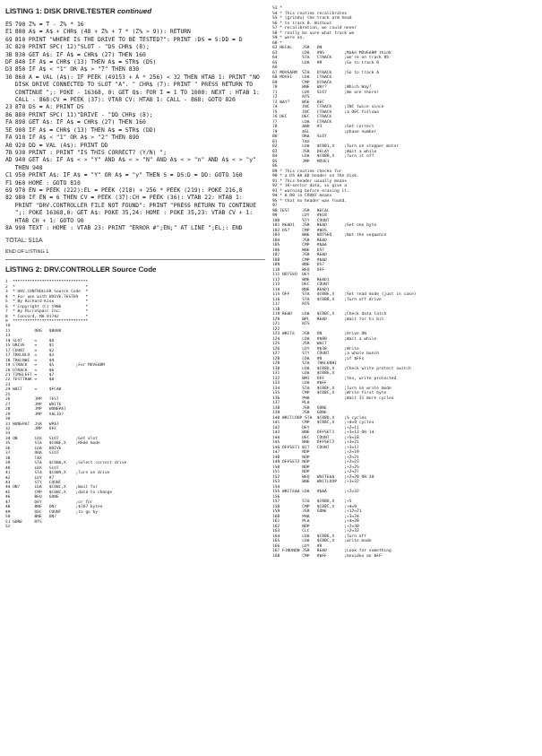LISTING 1: DISK DRIVE.TESTER continued
| E5 | 790 Z% = T - Z% * 16 |
| E1 | 800 A$ = A$ + CHR$ (48 + Z% + 7 * (Z% > 9)): RETURN |
| 69 | 810 PRINT "WHERE IS THE DRIVE TO BE TESTED?": PRINT :DS = S:DD = D |
| 3C | 820 PRINT SPC( 12)"SLOT - "DS CHR$ (8); |
| 3B | 830 GET A$: IF A$ = CHR$ (27) THEN 160 |
| DF | 840 IF A$ = CHR$ (13) THEN A$ = STR$ (DS) |
| D3 | 850 IF A$ < "1" OR A$ > "7" THEN 830 |
| 30 | 860 A = VAL (A$): IF PEEK (49153 + A * 256) < 32 THEN HTAB 1: PRINT "NO DISK DRIVE CONNECTED TO SLOT "A". " CHR$ (7): PRINT " PRESS RETURN TO CONTINUE ";: POKE - 16368, 0: GET Q$: FOR I = 1 TO 1000: NEXT : HTAB 1: CALL - 868:CV = PEEK (37): VTAB CV: HTAB 1: CALL - 868: GOTO 820 |
| 23 | 870 DS = A: PRINT DS |
| 86 | 880 PRINT SPC( 11)"DRIVE - "DD CHR$ (8); |
| FA | 890 GET A$: IF A$ = CHR$ (27) THEN 160 |
| 5E | 900 IF A$ = CHR$ (13) THEN A$ = STR$ (DD) |
| FA | 910 IF A$ < "1" OR A$ > "2" THEN 890 |
| A0 | 920 DD = VAL (A$): PRINT DD |
| 7B | 930 PRINT : PRINT "IS THIS CORRECT? (Y/N) "; |
| AD | 940 GET A$: IF A$ < > "Y" AND A$ < > "N" AND A$ < > "n" AND A$ < > "y" THEN 940 |
| C1 | 950 PRINT A$: IF A$ = "Y" OR A$ = "y" THEN S = DS:D = DD: GOTO 160 |
| F1 | 960 HOME : GOTO 810 |
| 69 | 970 EN = PEEK (222):EL = PEEK (218) + 256 * PEEK (219): POKE 216,0 |
| 82 | 980 IF EN = 6 THEN CV = PEEK (37):CH = PEEK (36): VTAB 22: HTAB 1: PRINT "DRV.CONTROLLER FILE NOT FOUND": PRINT "PRESS RETURN TO CONTINUE ";: POKE 16368,0: GET A$: POKE 35,24: HOME : POKE 35,23: VTAB CV + 1: HTAB CH + 1: GOTO 90 |
| 8A | 990 TEXT : HOME : VTAB 23: PRINT "ERROR #";EN;" AT LINE ";EL;: END |
TOTAL: 511A
END OF LISTING 1
LISTING 2: DRV.CONTROLLER Source Code
1 ******************************* 2 * * 3 * DRV.CONTROLLER Source Code * 4 * For use with DRIVE.TESTER * 5 * By Richard Kiss * 6 * Copyright (C) 1986 * 7 * By MicroSparc Inc. * 8 * Concord, MA 01742 * 9 ******************************* 10 11 ORG $8000 13 14 SLOT = $0 15 DRIVE = $1 17 COUNT = $2 17 TRKLNLO = $3 18 TRKLNHI = $4 19 CTRACK = $5 ;For MOVEARM 20 DTRACK = $6 21 TIMELEFT = $7 22 TESTTRAK = $8 23 24 WAIT = $FCA8 25 26 JMP TEST 27 JMP WRITE 28 JMP WONEPAT 29 JMP VALID? 30 31 WONEPAT JSR WPAT 32 JMP OFF 33 34 ON LDX SLOT ;Get slot 35 STA $C08E,X ;READ mode 36 LDA DRIVE 37 ORA SLOT 38 TAX 39 STA $C08A,X ;Select correct drive 40 LDX SLOT 41 STA $C089,X ;Turn on drive 42 LDY #7 43 STY COUNT 44 ON? LDA $C08C,X ;Wait for 45 CMP $C08C,X ;data to change 46 BEQ GONE 47 DEY ;or for 48 BNE ON? ;$7D7 bytes 49 DEC COUNT ;to go by 50 BNE ON? 51 GONE RTS 52
53 * 54 * This routine recalibrates 55 * (grinds) the track arm head 56 * to track 0. Without 57 * recalibration, we could never 58 * really be sure what track we 59 * were on. 60 * 62 RECAL JSR ON 63 LDA #95 ;Make MOVEARM think 64 STA CTRACK ;we're on track 95 65 LDA #0 ;Go to track 0 66 67 MOVEARM STA DTRACK ;Go to track A 68 MOVE1 LDA CTRACK 69 CMP DTRACK 70 BNE WAY? ;Which Way? 71 LDX SLOT ;We are there! 72 RTS 73 WAY? BGE DEC 74 INC CTRACK ;INC twice since 75 INC CTRACK ;a DEC follows 76 DEC DEC CTRACK 77 LDA CTRACK 78 AND #3 ;Get correct 79 ASL ;phase number 80 ORA SLOT 81 TAX 82 LDA $C081,X ;Turn on stepper motor 83 JSR DELAY ;Wait a while 84 LDA $C080,X ;Turn it off 85 JMP MOVE1 86 89 * This routine checks for 90 * a D5 AA AD header on the disk. 91 * This header usually means 92 * 16-sector data, so give a 93 * warning before erasing it. 94 * A 00 in COUNT means 95 * that no header was found. 97 98 TEST JSR RECAL 99 LDY #$18 100 STY COUNT 101 READ1 JSR READ ;Get one byte 102 D5? CMP #$D5 103 BNE NOTSEQ ;Not the sequence 104 JSR READ 105 CMP #$AA 106 BNE D5? 107 JSR READ 108 CMP #$AD 109 BNE D5? 110 BEQ OFF 111 NOTSEQ DEY 112 BNE READ1 113 DEC COUNT 114 BNE READ1 115 OFF STA $C08E,X ;Set read mode (just in case) 116 STA $C088,X ;Turn off drive 117 RTS 118 119 READ LDA $C08C,X ;Check data latch 120 BPL READ ;Wait for hi bit 121 RTS 122 123 WRITE JSR ON ;Drive ON 124 LDA #$80 ;Wait a while 125 JSR WAIT 126 LDY #$30 ;Write 127 STY COUNT ;a whole bunch 128 LDA #0 ;of $FFs 129 STA TRKLENHI 130 LDA $C08D,X ;Check write protect switch 131 LDA $C08E,X 132 BMI OFF ;Yes, write protected 133 LDA #$FF 134 STA $C08F,X ;Turn on write mode 135 CMP $C08C,X ;Write first byte 136 PHA ;Wait 31 more cycles 137 PLA 138 JSR GONE 139 JSR GONE 140 WRITLOOP STA $C08D,X ;5 cycles 141 CMP $C08C,X ;+4=9 cycles 142 DEY ;+2=11 143 BNE OFFSET1 ;+3=13 OR 14 144 DEC COUNT ;+5=18 145 BNE OFFSET2 ;+3=21 146 OFFSET1 BIT COUNT ;+3=17 147 NOP ;+2=19 148 NOP ;+2=21 149 OFFSET2 NOP ;+2=23 150 NOP ;+2=25 151 NOP ;+2=27 152 BEQ WRITEAA ;+2=29 OR 30 153 BNE WRITLOOP ;+3=32 154 155 WRITEAA LDA #$AA ;+2=32 156 157 STA $C08D,X ;+5 158 CMP $C08C,X ;+4=9 159 JSR GONE ;+12=21 160 PHA ;+3=24 161 PLA ;+4=28 162 NOP ;+2=30 163 CLC ;+2=32 164 LDA $C08E,X ;Turn off 165 LDA $C08C,X ;write mode 166 LDY #0 167 FINDNON JSR READ ;Look for something 168 CMP #$FF ;besides an $FF